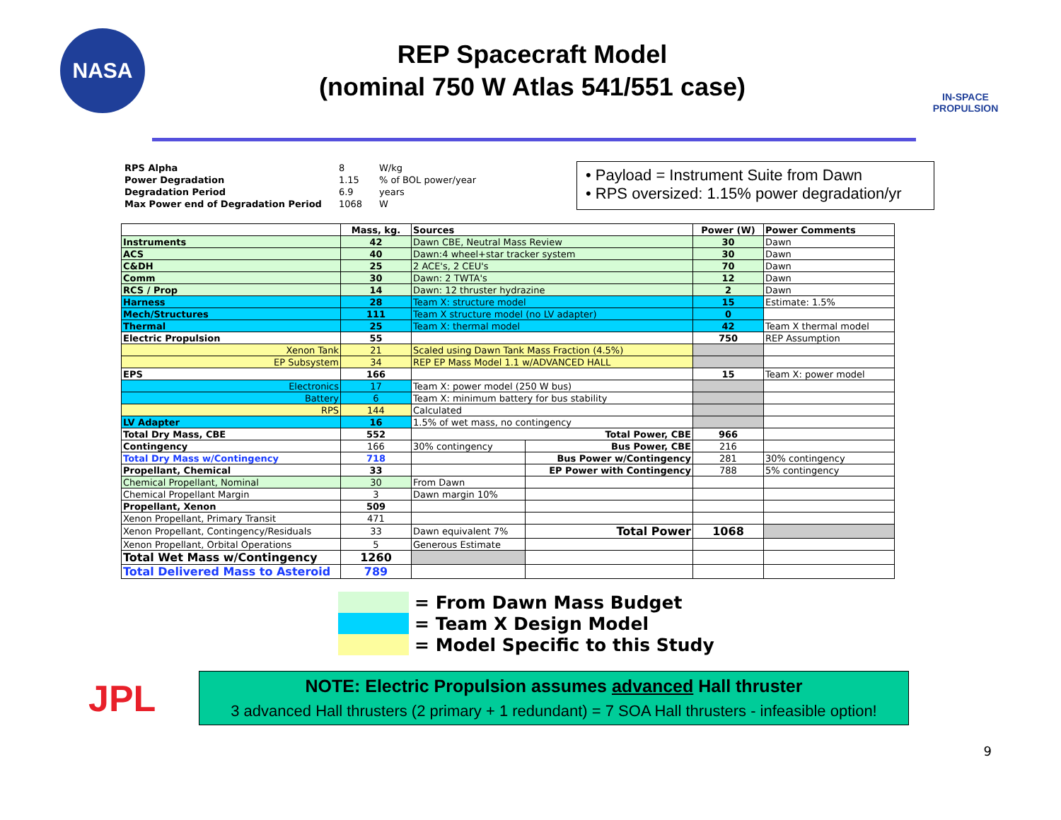NASA
REP Spacecraft Model
(nominal 750 W Atlas 541/551 case)
IN-SPACE
PROPULSION
| RPS Alpha | 8 | W/kg |
| Power Degradation | 1.15 | % of BOL power/year |
| Degradation Period | 6.9 | years |
| Max Power end of Degradation Period | 1068 | W |
• Payload = Instrument Suite from Dawn
• RPS oversized: 1.15% power degradation/yr
| | Mass, kg. | Sources | | Power (W) | Power Comments |
| --- | --- | --- | --- | --- | --- |
| Instruments | 42 | Dawn CBE, Neutral Mass Review | | 30 | Dawn |
| ACS | 40 | Dawn:4 wheel+star tracker system | | 30 | Dawn |
| C&DH | 25 | 2 ACE's, 2 CEU's | | 70 | Dawn |
| Comm | 30 | Dawn: 2 TWTA's | | 12 | Dawn |
| RCS / Prop | 14 | Dawn: 12 thruster hydrazine | | 2 | Dawn |
| Harness | 28 | Team X: structure model | | 15 | Estimate: 1.5% |
| Mech/Structures | 111 | Team X structure model (no LV adapter) | | 0 | |
| Thermal | 25 | Team X: thermal model | | 42 | Team X thermal model |
| Electric Propulsion | 55 | | | 750 | REP Assumption |
| Xenon Tank | 21 | Scaled using Dawn Tank Mass Fraction (4.5%) | | | |
| EP Subsystem | 34 | REP EP Mass Model 1.1 w/ADVANCED HALL | | | |
| EPS | 166 | | | 15 | Team X: power model |
| Electronics | 17 | Team X: power model (250 W bus) | | | |
| Battery | 6 | Team X: minimum battery for bus stability | | | |
| RPS | 144 | Calculated | | | |
| LV Adapter | 16 | 1.5% of wet mass, no contingency | | | |
| Total Dry Mass, CBE | 552 | Total Power, CBE | | 966 | |
| Contingency | 166 | 30% contingency | Bus Power, CBE | 216 | |
| Total Dry Mass w/Contingency | 718 | | Bus Power w/Contingency | 281 | 30% contingency |
| Propellant, Chemical | 33 | | EP Power with Contingency | 788 | 5% contingency |
| Chemical Propellant, Nominal | 30 | From Dawn | | | |
| Chemical Propellant Margin | 3 | Dawn margin 10% | | | |
| Propellant, Xenon | 509 | | | | |
| Xenon Propellant, Primary Transit | 471 | | | | |
| Xenon Propellant, Contingency/Residuals | 33 | Dawn equivalent 7% | Total Power | 1068 | |
| Xenon Propellant, Orbital Operations | 5 | Generous Estimate | | | |
| Total Wet Mass w/Contingency | 1260 | | | | |
| Total Delivered Mass to Asteroid | 789 | | | | |
= From Dawn Mass Budget
= Team X Design Model
= Model Specific to this Study
JPL
NOTE: Electric Propulsion assumes advanced Hall thruster
3 advanced Hall thrusters (2 primary + 1 redundant) = 7 SOA Hall thrusters - infeasible option!
9